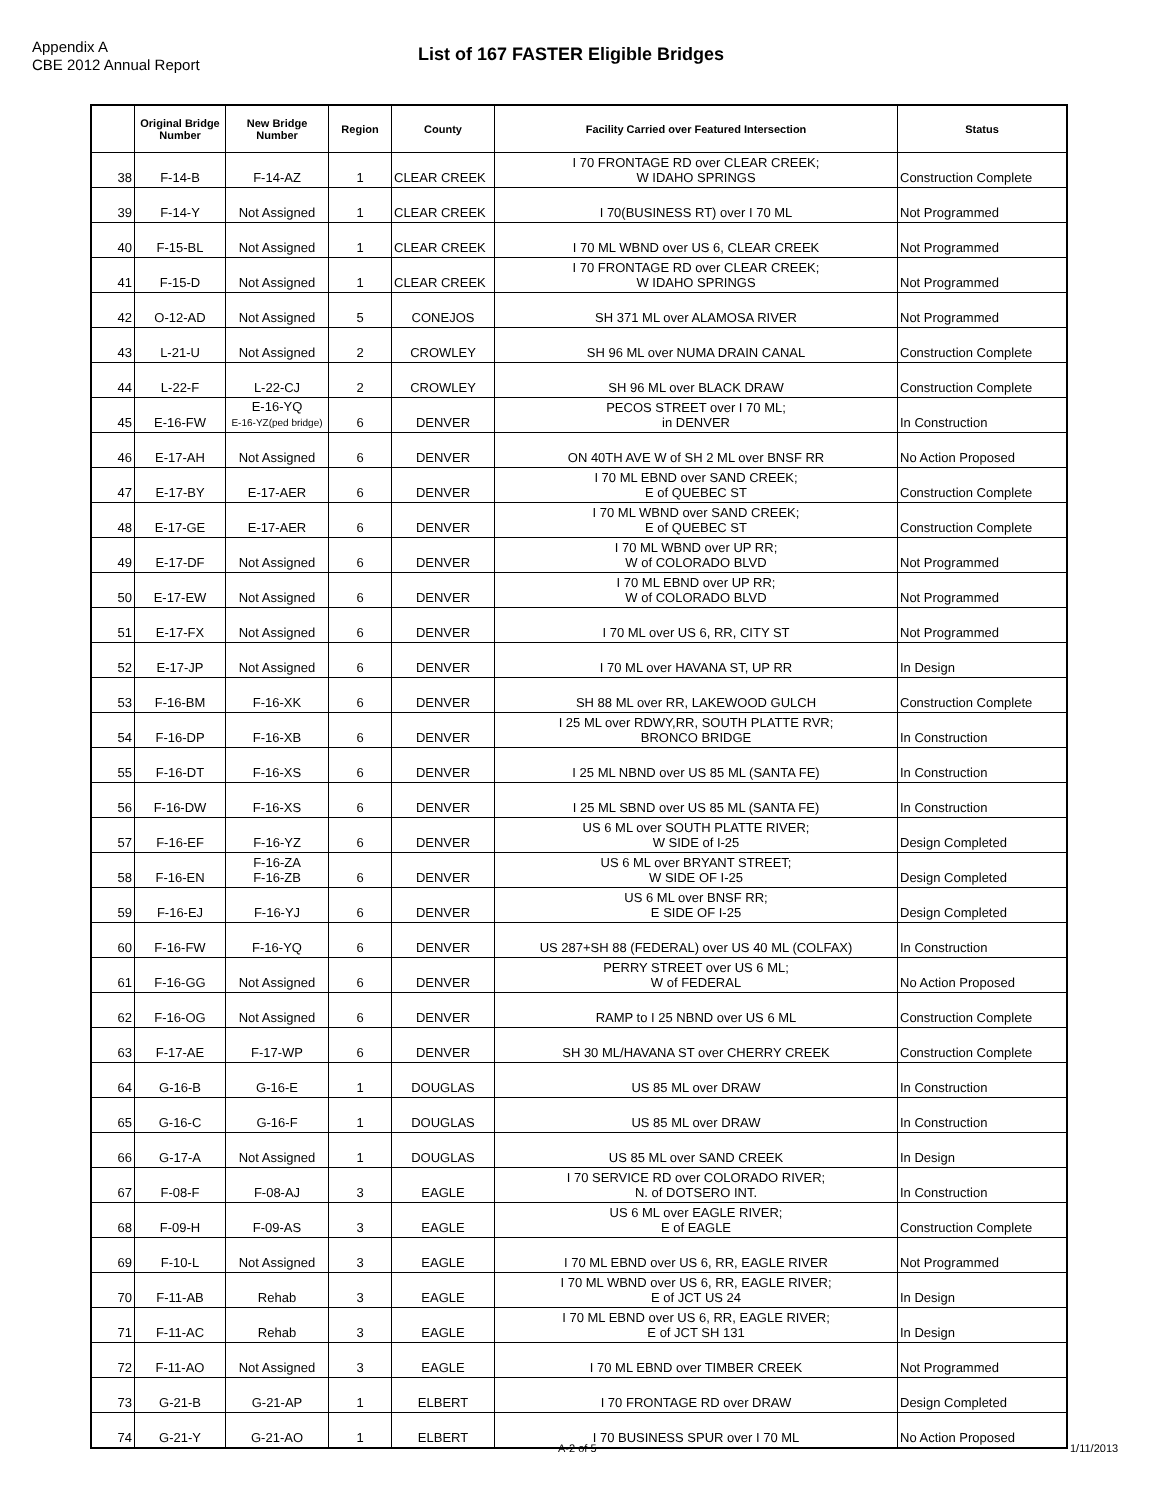Appendix A
CBE 2012 Annual Report
List of 167 FASTER Eligible Bridges
| | Original Bridge Number | New Bridge Number | Region | County | Facility Carried over Featured Intersection | Status |
| --- | --- | --- | --- | --- | --- | --- |
| 38 | F-14-B | F-14-AZ | 1 | CLEAR CREEK | I 70 FRONTAGE RD over CLEAR CREEK; W IDAHO SPRINGS | Construction Complete |
| 39 | F-14-Y | Not Assigned | 1 | CLEAR CREEK | I 70(BUSINESS RT) over I 70 ML | Not Programmed |
| 40 | F-15-BL | Not Assigned | 1 | CLEAR CREEK | I 70 ML WBND over US 6, CLEAR CREEK | Not Programmed |
| 41 | F-15-D | Not Assigned | 1 | CLEAR CREEK | I 70 FRONTAGE RD over CLEAR CREEK; W IDAHO SPRINGS | Not Programmed |
| 42 | O-12-AD | Not Assigned | 5 | CONEJOS | SH 371 ML over ALAMOSA RIVER | Not Programmed |
| 43 | L-21-U | Not Assigned | 2 | CROWLEY | SH 96 ML over NUMA DRAIN CANAL | Construction Complete |
| 44 | L-22-F | L-22-CJ | 2 | CROWLEY | SH 96 ML over BLACK DRAW | Construction Complete |
| 45 | E-16-FW | E-16-YQ E-16-YZ(ped bridge) | 6 | DENVER | PECOS STREET over I 70 ML; in DENVER | In Construction |
| 46 | E-17-AH | Not Assigned | 6 | DENVER | ON 40TH AVE W of SH 2 ML over BNSF RR | No Action Proposed |
| 47 | E-17-BY | E-17-AER | 6 | DENVER | I 70 ML EBND over SAND CREEK; E of QUEBEC ST | Construction Complete |
| 48 | E-17-GE | E-17-AER | 6 | DENVER | I 70 ML WBND over SAND CREEK; E of QUEBEC ST | Construction Complete |
| 49 | E-17-DF | Not Assigned | 6 | DENVER | I 70 ML WBND over UP RR; W of COLORADO BLVD | Not Programmed |
| 50 | E-17-EW | Not Assigned | 6 | DENVER | I 70 ML EBND over UP RR; W of COLORADO BLVD | Not Programmed |
| 51 | E-17-FX | Not Assigned | 6 | DENVER | I 70 ML over US 6, RR, CITY ST | Not Programmed |
| 52 | E-17-JP | Not Assigned | 6 | DENVER | I 70 ML over HAVANA ST, UP RR | In Design |
| 53 | F-16-BM | F-16-XK | 6 | DENVER | SH 88 ML over RR, LAKEWOOD GULCH | Construction Complete |
| 54 | F-16-DP | F-16-XB | 6 | DENVER | I 25 ML over RDWY,RR, SOUTH PLATTE RVR; BRONCO BRIDGE | In Construction |
| 55 | F-16-DT | F-16-XS | 6 | DENVER | I 25 ML NBND over US 85 ML (SANTA FE) | In Construction |
| 56 | F-16-DW | F-16-XS | 6 | DENVER | I 25 ML SBND over US 85 ML (SANTA FE) | In Construction |
| 57 | F-16-EF | F-16-YZ | 6 | DENVER | US 6 ML over SOUTH PLATTE RIVER; W SIDE of I-25 | Design Completed |
| 58 | F-16-EN | F-16-ZA F-16-ZB | 6 | DENVER | US 6 ML over BRYANT STREET; W SIDE OF I-25 | Design Completed |
| 59 | F-16-EJ | F-16-YJ | 6 | DENVER | US 6 ML over BNSF RR; E SIDE OF I-25 | Design Completed |
| 60 | F-16-FW | F-16-YQ | 6 | DENVER | US 287+SH 88 (FEDERAL) over US 40 ML (COLFAX) | In Construction |
| 61 | F-16-GG | Not Assigned | 6 | DENVER | PERRY STREET over US 6 ML; W of FEDERAL | No Action Proposed |
| 62 | F-16-OG | Not Assigned | 6 | DENVER | RAMP to I 25 NBND over US 6 ML | Construction Complete |
| 63 | F-17-AE | F-17-WP | 6 | DENVER | SH 30 ML/HAVANA ST over CHERRY CREEK | Construction Complete |
| 64 | G-16-B | G-16-E | 1 | DOUGLAS | US 85 ML over DRAW | In Construction |
| 65 | G-16-C | G-16-F | 1 | DOUGLAS | US 85 ML over DRAW | In Construction |
| 66 | G-17-A | Not Assigned | 1 | DOUGLAS | US 85 ML over SAND CREEK | In Design |
| 67 | F-08-F | F-08-AJ | 3 | EAGLE | I 70 SERVICE RD over COLORADO RIVER; N. of DOTSERO INT. | In Construction |
| 68 | F-09-H | F-09-AS | 3 | EAGLE | US 6 ML over EAGLE RIVER; E of EAGLE | Construction Complete |
| 69 | F-10-L | Not Assigned | 3 | EAGLE | I 70 ML EBND over US 6, RR, EAGLE RIVER | Not Programmed |
| 70 | F-11-AB | Rehab | 3 | EAGLE | I 70 ML WBND over US 6, RR, EAGLE RIVER; E of JCT US 24 | In Design |
| 71 | F-11-AC | Rehab | 3 | EAGLE | I 70 ML EBND over US 6, RR, EAGLE RIVER; E of JCT SH 131 | In Design |
| 72 | F-11-AO | Not Assigned | 3 | EAGLE | I 70 ML EBND over TIMBER CREEK | Not Programmed |
| 73 | G-21-B | G-21-AP | 1 | ELBERT | I 70 FRONTAGE RD over DRAW | Design Completed |
| 74 | G-21-Y | G-21-AO | 1 | ELBERT | I 70 BUSINESS SPUR over I 70 ML | No Action Proposed |
A-2 of 5 1/11/2013